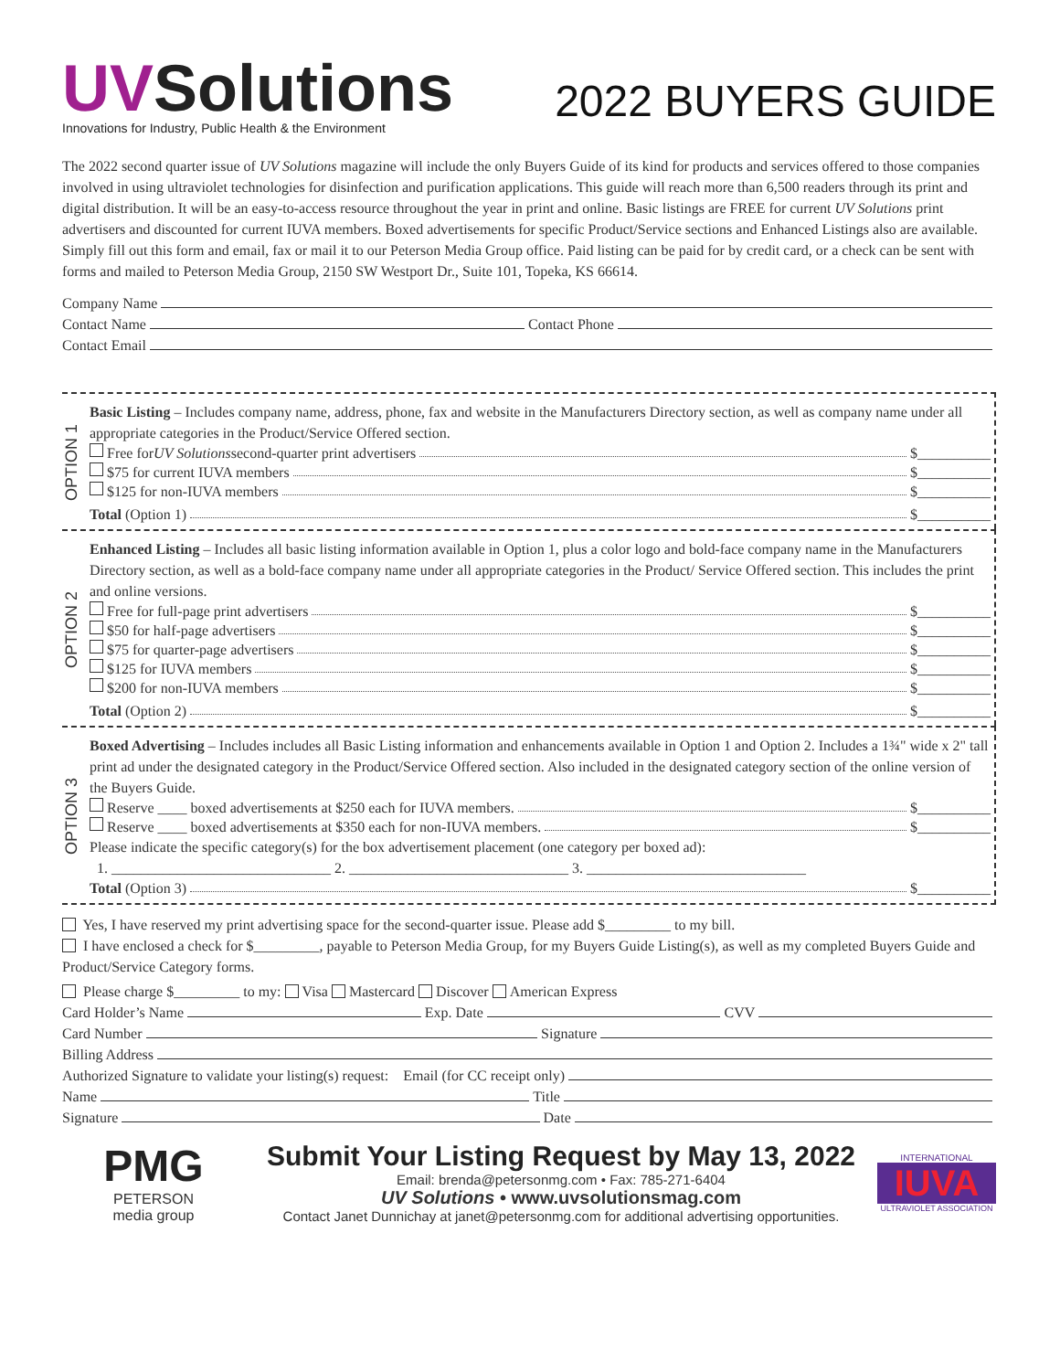UVSolutions
Innovations for Industry, Public Health & the Environment
2022 BUYERS GUIDE
The 2022 second quarter issue of UV Solutions magazine will include the only Buyers Guide of its kind for products and services offered to those companies involved in using ultraviolet technologies for disinfection and purification applications. This guide will reach more than 6,500 readers through its print and digital distribution. It will be an easy-to-access resource throughout the year in print and online. Basic listings are FREE for current UV Solutions print advertisers and discounted for current IUVA members. Boxed advertisements for specific Product/Service sections and Enhanced Listings also are available. Simply fill out this form and email, fax or mail it to our Peterson Media Group office. Paid listing can be paid for by credit card, or a check can be sent with forms and mailed to Peterson Media Group, 2150 SW Westport Dr., Suite 101, Topeka, KS 66614.
Company Name
Contact Name Contact Phone
Contact Email
OPTION 1
Basic Listing – Includes company name, address, phone, fax and website in the Manufacturers Directory section, as well as company name under all appropriate categories in the Product/Service Offered section.
Free for UV Solutions second-quarter print advertisers $__________
$75 for current IUVA members $__________
$125 for non-IUVA members $__________
Total (Option 1) $__________
OPTION 2
Enhanced Listing – Includes all basic listing information available in Option 1, plus a color logo and bold-face company name in the Manufacturers Directory section, as well as a bold-face company name under all appropriate categories in the Product/ Service Offered section. This includes the print and online versions.
Free for full-page print advertisers $__________
$50 for half-page advertisers $__________
$75 for quarter-page advertisers $__________
$125 for IUVA members $__________
$200 for non-IUVA members $__________
Total (Option 2) $__________
OPTION 3
Boxed Advertising – Includes includes all Basic Listing information and enhancements available in Option 1 and Option 2. Includes a 1¾" wide x 2" tall print ad under the designated category in the Product/Service Offered section. Also included in the designated category section of the online version of the Buyers Guide.
Reserve ____ boxed advertisements at $250 each for IUVA members. $__________
Reserve ____ boxed advertisements at $350 each for non-IUVA members. $__________
Please indicate the specific category(s) for the box advertisement placement (one category per boxed ad):
1. ______________________________ 2. ______________________________ 3. ______________________________
Total (Option 3) $__________
Yes, I have reserved my print advertising space for the second-quarter issue. Please add $_________ to my bill.
I have enclosed a check for $_________, payable to Peterson Media Group, for my Buyers Guide Listing(s), as well as my completed Buyers Guide and Product/Service Category forms.
Please charge $_________ to my: Visa Mastercard Discover American Express
Card Holder’s Name Exp. Date CVV
Card Number Signature
Billing Address
Authorized Signature to validate your listing(s) request: Email (for CC receipt only)
Name Title
Signature Date
PMG
PETERSON
media group
Submit Your Listing Request by May 13, 2022
Email: brenda@petersonmg.com • Fax: 785-271-6404
UV Solutions • www.uvsolutionsmag.com
Contact Janet Dunnichay at janet@petersonmg.com for additional advertising opportunities.
INTERNATIONAL
IUVA
ULTRAVIOLET ASSOCIATION